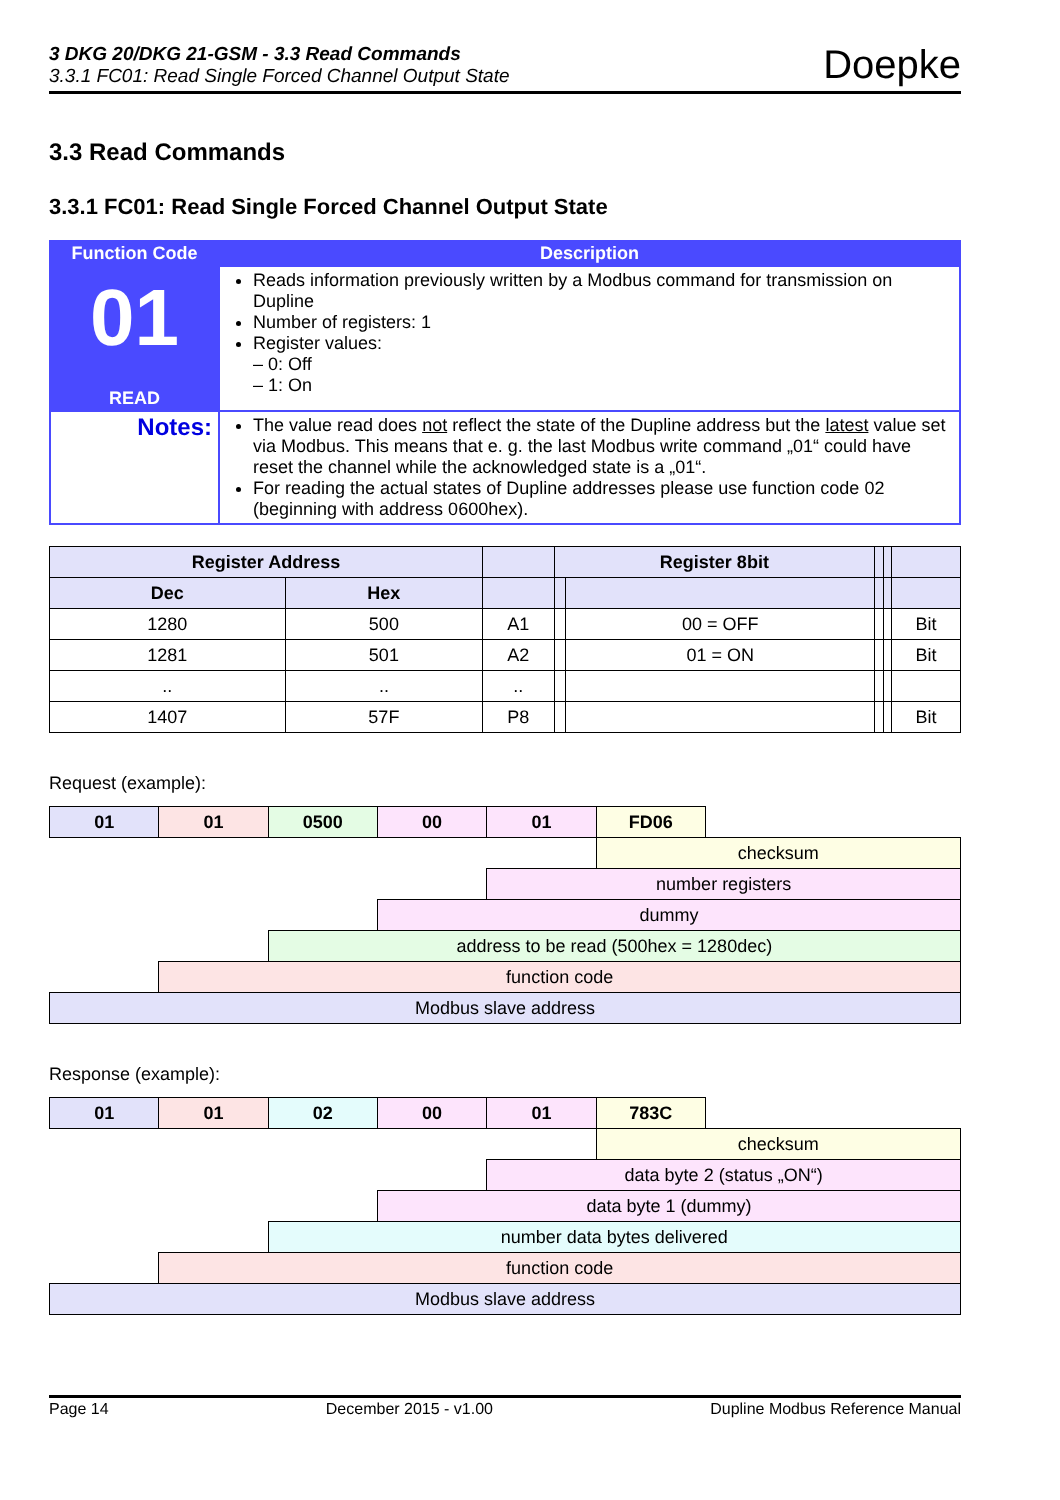3 DKG 20/DKG 21-GSM - 3.3 Read Commands
3.3.1 FC01: Read Single Forced Channel Output State
Doepke
3.3 Read Commands
3.3.1 FC01: Read Single Forced Channel Output State
| Function Code | Description |
| 01 READ | Reads information previously written by a Modbus command for transmission on Dupline Number of registers: 1 Register values: – 0: Off – 1: On |
| Notes: | The value read does not reflect the state of the Dupline address but the latest value set via Modbus. This means that e. g. the last Modbus write command „01“ could have reset the channel while the acknowledged state is a „01“. For reading the actual states of Dupline addresses please use function code 02 (beginning with address 0600hex). |
| Register Address | | | Register 8bit | | | | |
| --- | --- | --- | --- | --- | --- | --- | --- |
| Dec | Hex | | | | | | |
| 1280 | 500 | A1 | | 00 = OFF | | | Bit |
| 1281 | 501 | A2 | | 01 = ON | | | Bit |
| .. | .. | .. | | | | | |
| 1407 | 57F | P8 | | | | | Bit |
Request (example):
| 01 | 01 | 0500 | 00 | 01 | FD06 | |
| | | | | | checksum | |
| | | | | number registers | | |
| | | | dummy | | | |
| | | address to be read (500hex = 1280dec) | | | | |
| | function code | | | | | |
| Modbus slave address | | | | | | |
Response (example):
| 01 | 01 | 02 | 00 | 01 | 783C | |
| | | | | | checksum | |
| | | | | data byte 2 (status „ON“) | | |
| | | | data byte 1 (dummy) | | | |
| | | number data bytes delivered | | | | |
| | function code | | | | | |
| Modbus slave address | | | | | | |
Page 14 December 2015 - v1.00 Dupline Modbus Reference Manual